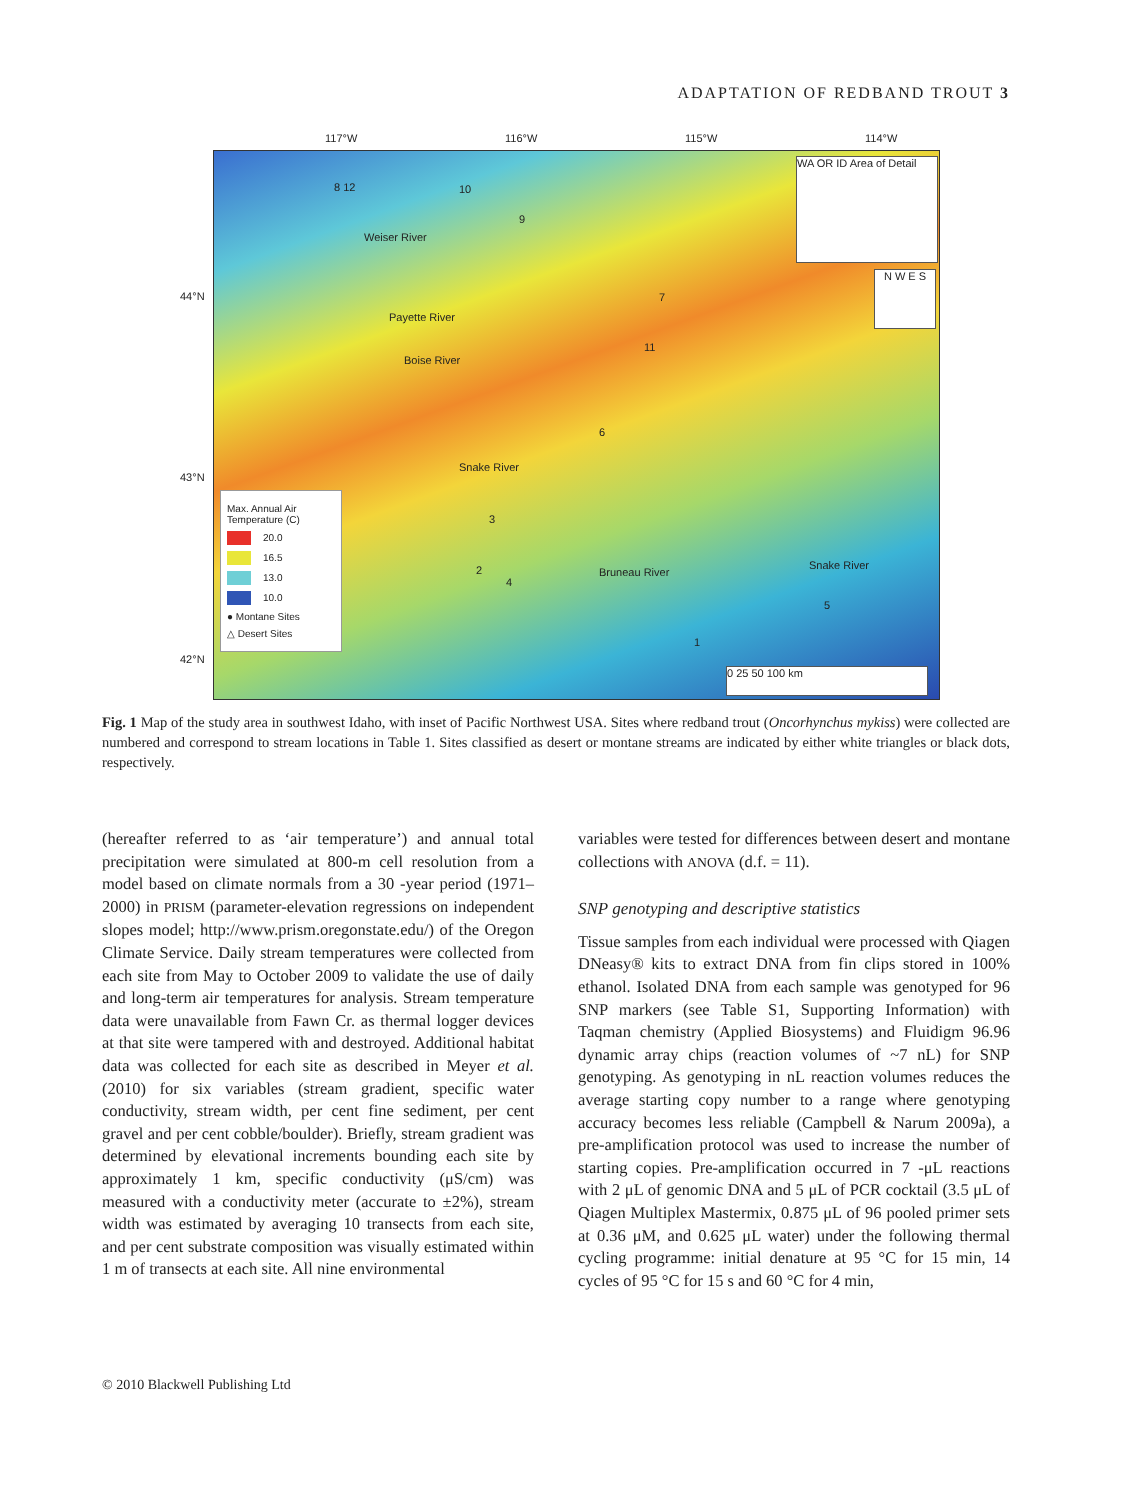ADAPTATION OF REDBAND TROUT 3
117°W 116°W 115°W 114°W
44°N
43°N
42°N
8 12 10
9
7
11
6
3
2
4
5
1
Weiser River
Payette River
Boise River
Snake River
Bruneau River
Snake River
WA OR ID Area of Detail
N W E S
0 25 50 100 km
Max. Annual Air Temperature (C)
20.0
16.5
13.0
10.0
● Montane Sites
△ Desert Sites
Fig. 1 Map of the study area in southwest Idaho, with inset of Pacific Northwest USA. Sites where redband trout (Oncorhynchus mykiss) were collected are numbered and correspond to stream locations in Table 1. Sites classified as desert or montane streams are indicated by either white triangles or black dots, respectively.
(hereafter referred to as ‘air temperature’) and annual total precipitation were simulated at 800-m cell resolution from a model based on climate normals from a 30 -year period (1971–2000) in PRISM (parameter-elevation regressions on independent slopes model; http://www.prism.oregonstate.edu/) of the Oregon Climate Service. Daily stream temperatures were collected from each site from May to October 2009 to validate the use of daily and long-term air temperatures for analysis. Stream temperature data were unavailable from Fawn Cr. as thermal logger devices at that site were tampered with and destroyed. Additional habitat data was collected for each site as described in Meyer et al. (2010) for six variables (stream gradient, specific water conductivity, stream width, per cent fine sediment, per cent gravel and per cent cobble/boulder). Briefly, stream gradient was determined by elevational increments bounding each site by approximately 1 km, specific conductivity (μS/cm) was measured with a conductivity meter (accurate to ±2%), stream width was estimated by averaging 10 transects from each site, and per cent substrate composition was visually estimated within 1 m of transects at each site. All nine environmental
variables were tested for differences between desert and montane collections with ANOVA (d.f. = 11).
SNP genotyping and descriptive statistics
Tissue samples from each individual were processed with Qiagen DNeasy® kits to extract DNA from fin clips stored in 100% ethanol. Isolated DNA from each sample was genotyped for 96 SNP markers (see Table S1, Supporting Information) with Taqman chemistry (Applied Biosystems) and Fluidigm 96.96 dynamic array chips (reaction volumes of ~7 nL) for SNP genotyping. As genotyping in nL reaction volumes reduces the average starting copy number to a range where genotyping accuracy becomes less reliable (Campbell & Narum 2009a), a pre-amplification protocol was used to increase the number of starting copies. Pre-amplification occurred in 7 -μL reactions with 2 μL of genomic DNA and 5 μL of PCR cocktail (3.5 μL of Qiagen Multiplex Mastermix, 0.875 μL of 96 pooled primer sets at 0.36 μM, and 0.625 μL water) under the following thermal cycling programme: initial denature at 95 °C for 15 min, 14 cycles of 95 °C for 15 s and 60 °C for 4 min,
© 2010 Blackwell Publishing Ltd